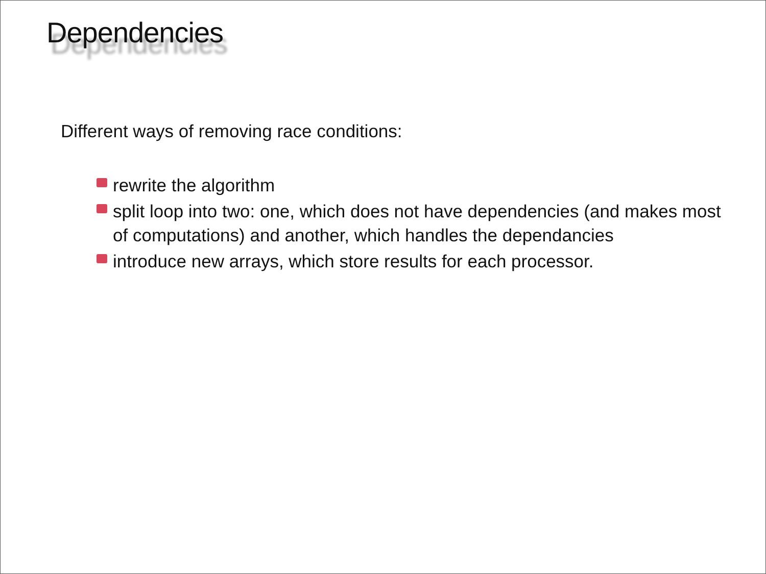Dependencies
Different ways of removing race conditions:
rewrite the algorithm
split loop into two: one, which does not have dependencies (and makes most of computations) and another, which handles the dependancies
introduce new arrays, which store results for each processor.